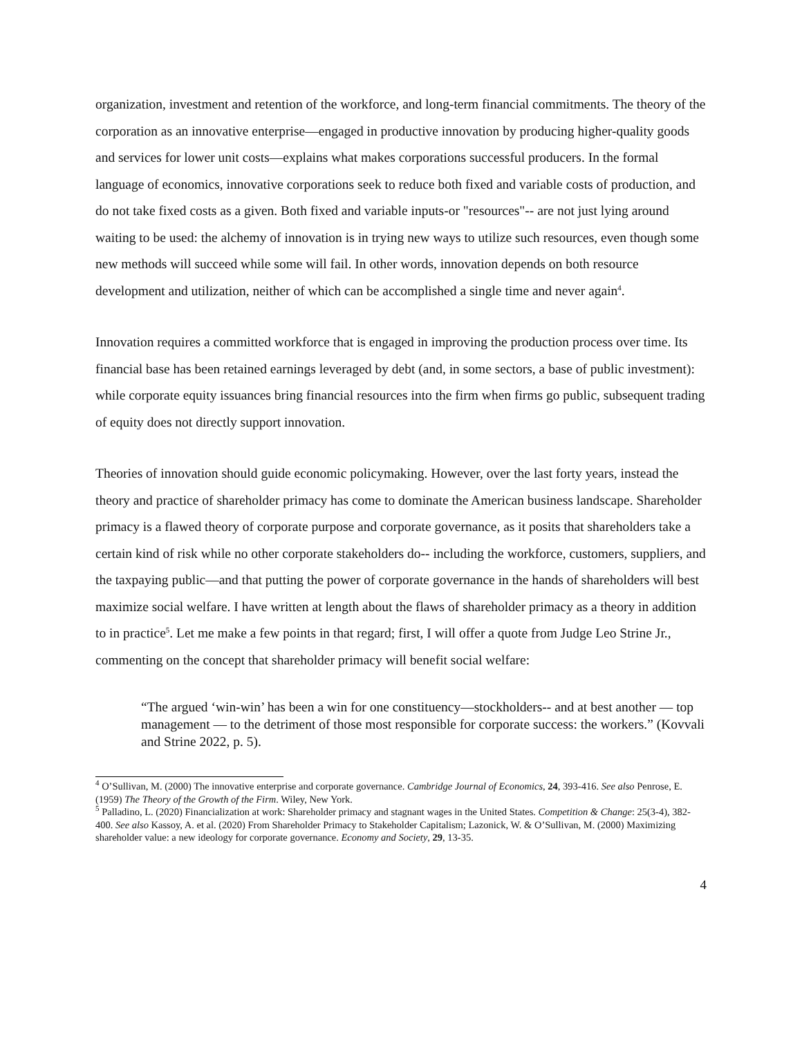organization, investment and retention of the workforce, and long-term financial commitments. The theory of the corporation as an innovative enterprise—engaged in productive innovation by producing higher-quality goods and services for lower unit costs—explains what makes corporations successful producers. In the formal language of economics, innovative corporations seek to reduce both fixed and variable costs of production, and do not take fixed costs as a given. Both fixed and variable inputs-or "resources"-- are not just lying around waiting to be used: the alchemy of innovation is in trying new ways to utilize such resources, even though some new methods will succeed while some will fail. In other words, innovation depends on both resource development and utilization, neither of which can be accomplished a single time and never again<sup>4</sup>.
Innovation requires a committed workforce that is engaged in improving the production process over time. Its financial base has been retained earnings leveraged by debt (and, in some sectors, a base of public investment): while corporate equity issuances bring financial resources into the firm when firms go public, subsequent trading of equity does not directly support innovation.
Theories of innovation should guide economic policymaking. However, over the last forty years, instead the theory and practice of shareholder primacy has come to dominate the American business landscape. Shareholder primacy is a flawed theory of corporate purpose and corporate governance, as it posits that shareholders take a certain kind of risk while no other corporate stakeholders do-- including the workforce, customers, suppliers, and the taxpaying public—and that putting the power of corporate governance in the hands of shareholders will best maximize social welfare. I have written at length about the flaws of shareholder primacy as a theory in addition to in practice<sup>5</sup>. Let me make a few points in that regard; first, I will offer a quote from Judge Leo Strine Jr., commenting on the concept that shareholder primacy will benefit social welfare:
“The argued ‘win-win’ has been a win for one constituency—stockholders-- and at best another — top management — to the detriment of those most responsible for corporate success: the workers.” (Kovvali and Strine 2022, p. 5).
<sup>4</sup> O’Sullivan, M. (2000) The innovative enterprise and corporate governance. Cambridge Journal of Economics, 24, 393-416. See also Penrose, E. (1959) The Theory of the Growth of the Firm. Wiley, New York.
<sup>5</sup> Palladino, L. (2020) Financialization at work: Shareholder primacy and stagnant wages in the United States. Competition & Change: 25(3-4), 382-400. See also Kassoy, A. et al. (2020) From Shareholder Primacy to Stakeholder Capitalism; Lazonick, W. & O’Sullivan, M. (2000) Maximizing shareholder value: a new ideology for corporate governance. Economy and Society, 29, 13-35.
4